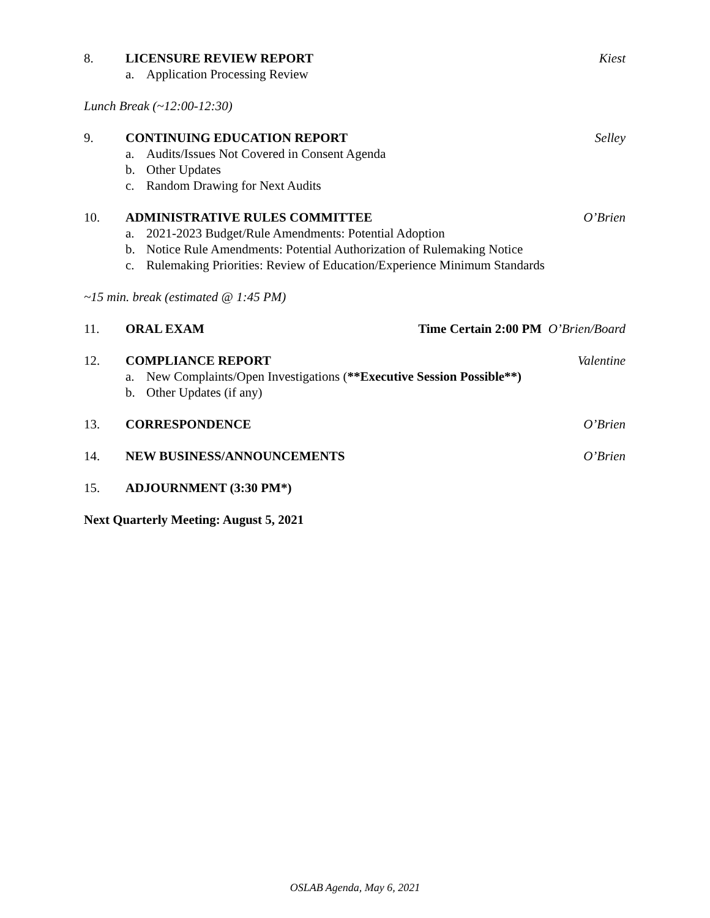8. LICENSURE REVIEW REPORT Kiest
a. Application Processing Review
Lunch Break (~12:00-12:30)
9. CONTINUING EDUCATION REPORT Selley
a. Audits/Issues Not Covered in Consent Agenda
b. Other Updates
c. Random Drawing for Next Audits
10. ADMINISTRATIVE RULES COMMITTEE O’Brien
a. 2021-2023 Budget/Rule Amendments: Potential Adoption
b. Notice Rule Amendments: Potential Authorization of Rulemaking Notice
c. Rulemaking Priorities: Review of Education/Experience Minimum Standards
~15 min. break (estimated @ 1:45 PM)
11. ORAL EXAM Time Certain 2:00 PM O’Brien/Board
12. COMPLIANCE REPORT Valentine
a. New Complaints/Open Investigations (**Executive Session Possible**)
b. Other Updates (if any)
13. CORRESPONDENCE O’Brien
14. NEW BUSINESS/ANNOUNCEMENTS O’Brien
15. ADJOURNMENT (3:30 PM*)
Next Quarterly Meeting: August 5, 2021
OSLAB Agenda, May 6, 2021